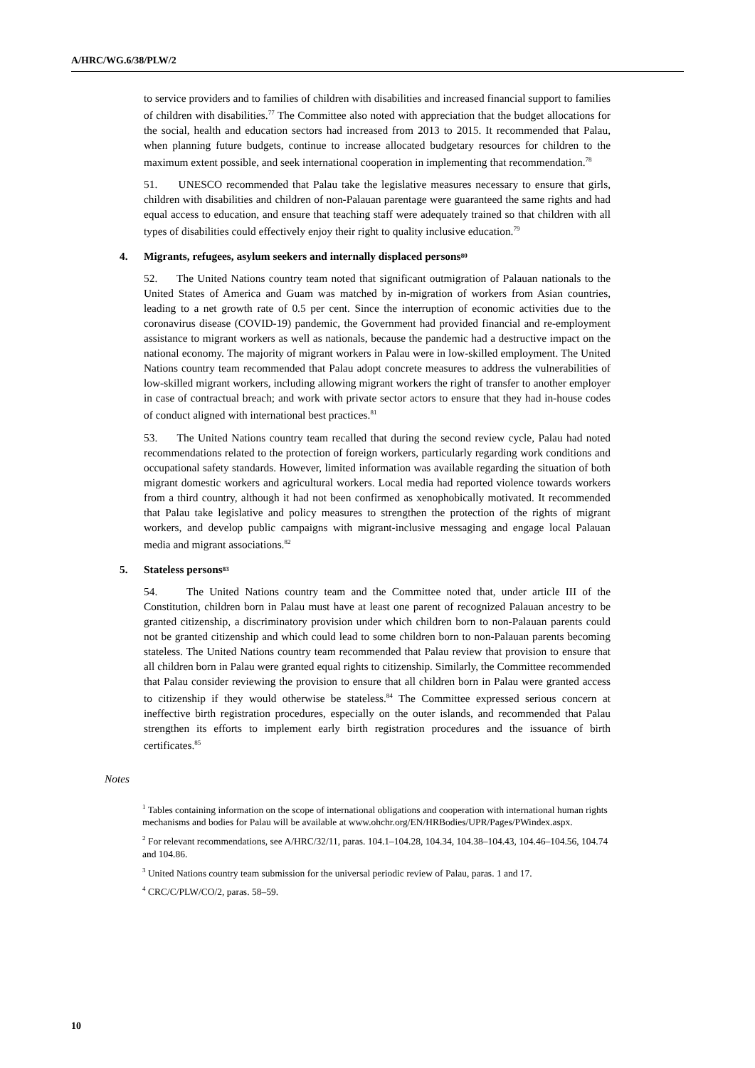A/HRC/WG.6/38/PLW/2
to service providers and to families of children with disabilities and increased financial support to families of children with disabilities.<sup>77</sup> The Committee also noted with appreciation that the budget allocations for the social, health and education sectors had increased from 2013 to 2015. It recommended that Palau, when planning future budgets, continue to increase allocated budgetary resources for children to the maximum extent possible, and seek international cooperation in implementing that recommendation.<sup>78</sup>
51. UNESCO recommended that Palau take the legislative measures necessary to ensure that girls, children with disabilities and children of non-Palauan parentage were guaranteed the same rights and had equal access to education, and ensure that teaching staff were adequately trained so that children with all types of disabilities could effectively enjoy their right to quality inclusive education.<sup>79</sup>
4. Migrants, refugees, asylum seekers and internally displaced persons<sup>80</sup>
52. The United Nations country team noted that significant outmigration of Palauan nationals to the United States of America and Guam was matched by in-migration of workers from Asian countries, leading to a net growth rate of 0.5 per cent. Since the interruption of economic activities due to the coronavirus disease (COVID-19) pandemic, the Government had provided financial and re-employment assistance to migrant workers as well as nationals, because the pandemic had a destructive impact on the national economy. The majority of migrant workers in Palau were in low-skilled employment. The United Nations country team recommended that Palau adopt concrete measures to address the vulnerabilities of low-skilled migrant workers, including allowing migrant workers the right of transfer to another employer in case of contractual breach; and work with private sector actors to ensure that they had in-house codes of conduct aligned with international best practices.<sup>81</sup>
53. The United Nations country team recalled that during the second review cycle, Palau had noted recommendations related to the protection of foreign workers, particularly regarding work conditions and occupational safety standards. However, limited information was available regarding the situation of both migrant domestic workers and agricultural workers. Local media had reported violence towards workers from a third country, although it had not been confirmed as xenophobically motivated. It recommended that Palau take legislative and policy measures to strengthen the protection of the rights of migrant workers, and develop public campaigns with migrant-inclusive messaging and engage local Palauan media and migrant associations.<sup>82</sup>
5. Stateless persons<sup>83</sup>
54. The United Nations country team and the Committee noted that, under article III of the Constitution, children born in Palau must have at least one parent of recognized Palauan ancestry to be granted citizenship, a discriminatory provision under which children born to non-Palauan parents could not be granted citizenship and which could lead to some children born to non-Palauan parents becoming stateless. The United Nations country team recommended that Palau review that provision to ensure that all children born in Palau were granted equal rights to citizenship. Similarly, the Committee recommended that Palau consider reviewing the provision to ensure that all children born in Palau were granted access to citizenship if they would otherwise be stateless.<sup>84</sup> The Committee expressed serious concern at ineffective birth registration procedures, especially on the outer islands, and recommended that Palau strengthen its efforts to implement early birth registration procedures and the issuance of birth certificates.<sup>85</sup>
Notes
<sup>1</sup> Tables containing information on the scope of international obligations and cooperation with international human rights mechanisms and bodies for Palau will be available at www.ohchr.org/EN/HRBodies/UPR/Pages/PWindex.aspx.
<sup>2</sup> For relevant recommendations, see A/HRC/32/11, paras. 104.1–104.28, 104.34, 104.38–104.43, 104.46–104.56, 104.74 and 104.86.
<sup>3</sup> United Nations country team submission for the universal periodic review of Palau, paras. 1 and 17.
<sup>4</sup> CRC/C/PLW/CO/2, paras. 58–59.
10